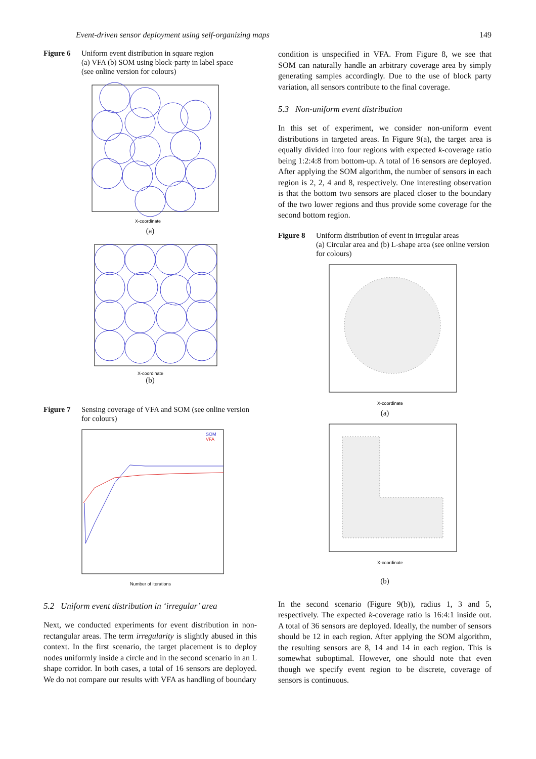Event-driven sensor deployment using self-organizing maps 149
Figure 6 Uniform event distribution in square region
(a) VFA (b) SOM using block-party in label space
(see online version for colours)
X-coordinate
(a)
X-coordinate
(b)
Figure 7 Sensing coverage of VFA and SOM (see online version for colours)
SOM
VFA
Number of iterations
5.2 Uniform event distribution in ‘irregular’ area
Next, we conducted experiments for event distribution in non-rectangular areas. The term irregularity is slightly abused in this context. In the first scenario, the target placement is to deploy nodes uniformly inside a circle and in the second scenario in an L shape corridor. In both cases, a total of 16 sensors are deployed. We do not compare our results with VFA as handling of boundary
condition is unspecified in VFA. From Figure 8, we see that SOM can naturally handle an arbitrary coverage area by simply generating samples accordingly. Due to the use of block party variation, all sensors contribute to the final coverage.
5.3 Non-uniform event distribution
In this set of experiment, we consider non-uniform event distributions in targeted areas. In Figure 9(a), the target area is equally divided into four regions with expected k-coverage ratio being 1:2:4:8 from bottom-up. A total of 16 sensors are deployed. After applying the SOM algorithm, the number of sensors in each region is 2, 2, 4 and 8, respectively. One interesting observation is that the bottom two sensors are placed closer to the boundary of the two lower regions and thus provide some coverage for the second bottom region.
Figure 8 Uniform distribution of event in irregular areas
(a) Circular area and (b) L-shape area (see online version for colours)
X-coordinate
(a)
X-coordinate
(b)
In the second scenario (Figure 9(b)), radius 1, 3 and 5, respectively. The expected k-coverage ratio is 16:4:1 inside out. A total of 36 sensors are deployed. Ideally, the number of sensors should be 12 in each region. After applying the SOM algorithm, the resulting sensors are 8, 14 and 14 in each region. This is somewhat suboptimal. However, one should note that even though we specify event region to be discrete, coverage of sensors is continuous.